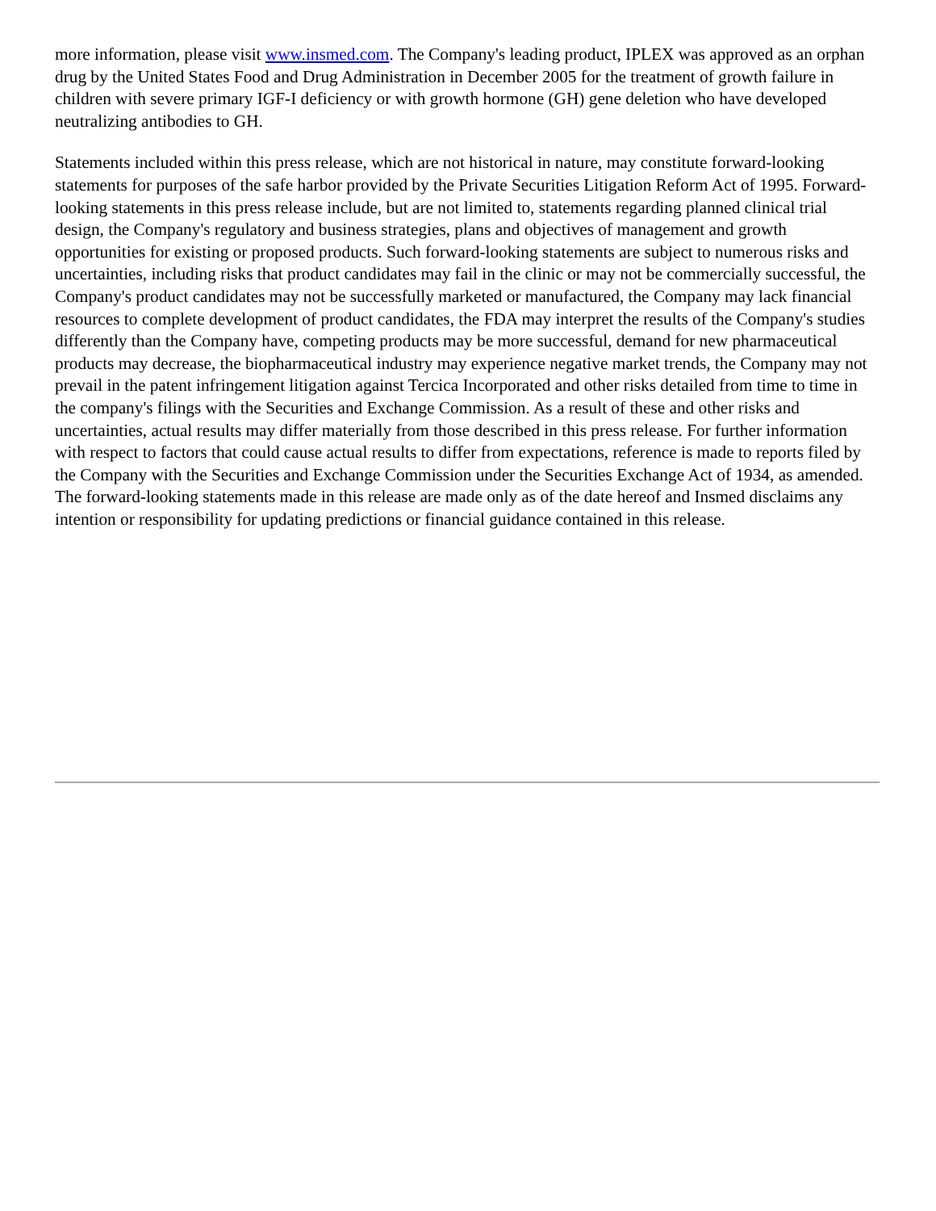more information, please visit www.insmed.com. The Company's leading product, IPLEX was approved as an orphan drug by the United States Food and Drug Administration in December 2005 for the treatment of growth failure in children with severe primary IGF-I deficiency or with growth hormone (GH) gene deletion who have developed neutralizing antibodies to GH.
Statements included within this press release, which are not historical in nature, may constitute forward-looking statements for purposes of the safe harbor provided by the Private Securities Litigation Reform Act of 1995. Forward-looking statements in this press release include, but are not limited to, statements regarding planned clinical trial design, the Company's regulatory and business strategies, plans and objectives of management and growth opportunities for existing or proposed products. Such forward-looking statements are subject to numerous risks and uncertainties, including risks that product candidates may fail in the clinic or may not be commercially successful, the Company's product candidates may not be successfully marketed or manufactured, the Company may lack financial resources to complete development of product candidates, the FDA may interpret the results of the Company's studies differently than the Company have, competing products may be more successful, demand for new pharmaceutical products may decrease, the biopharmaceutical industry may experience negative market trends, the Company may not prevail in the patent infringement litigation against Tercica Incorporated and other risks detailed from time to time in the company's filings with the Securities and Exchange Commission. As a result of these and other risks and uncertainties, actual results may differ materially from those described in this press release. For further information with respect to factors that could cause actual results to differ from expectations, reference is made to reports filed by the Company with the Securities and Exchange Commission under the Securities Exchange Act of 1934, as amended. The forward-looking statements made in this release are made only as of the date hereof and Insmed disclaims any intention or responsibility for updating predictions or financial guidance contained in this release.